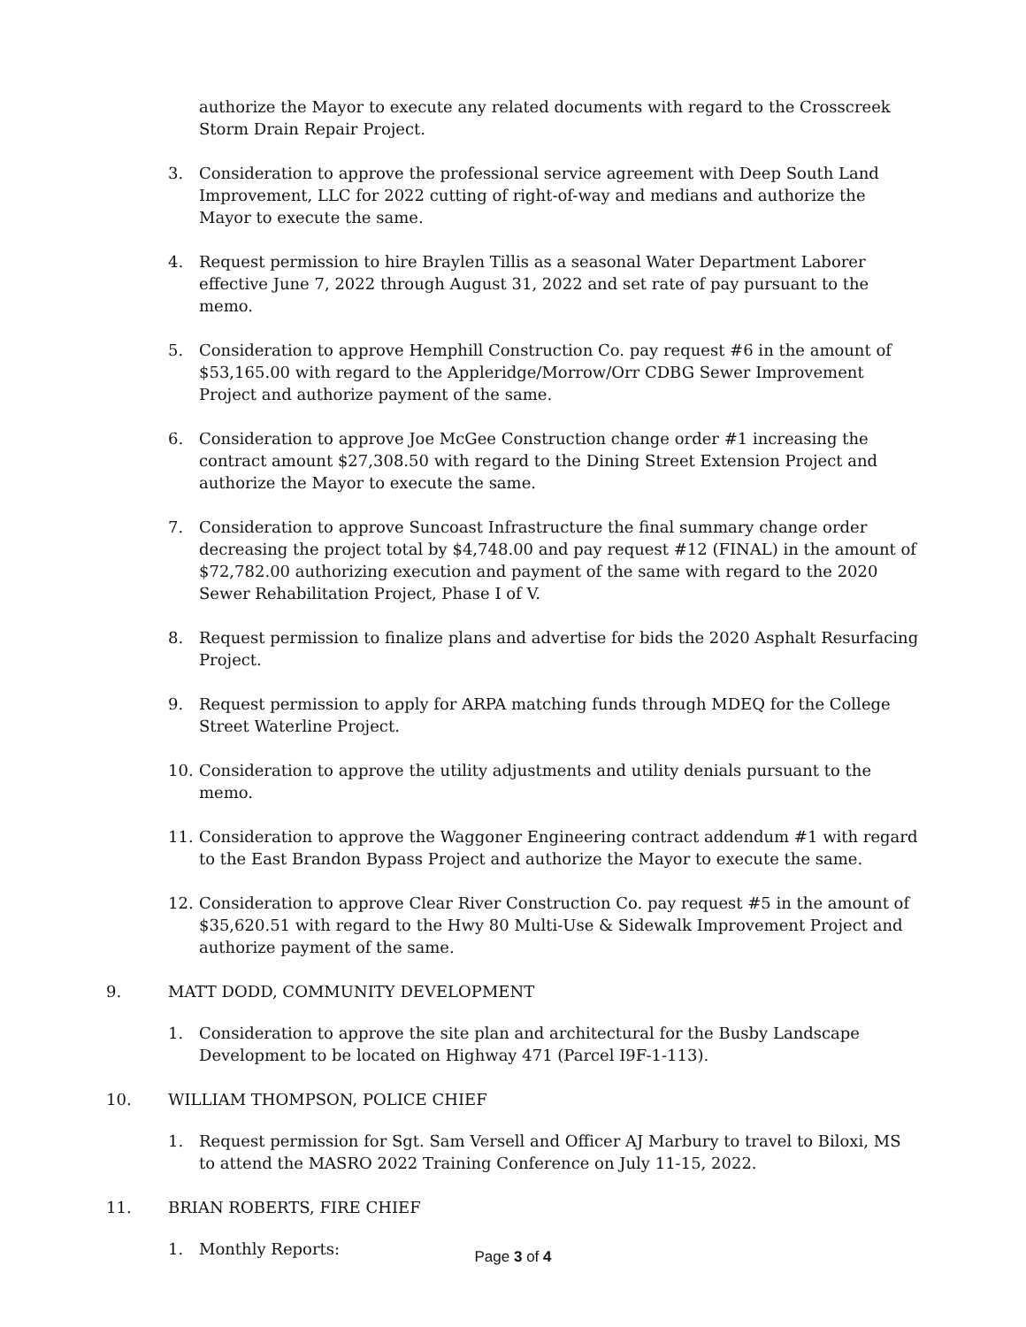authorize the Mayor to execute any related documents with regard to the Crosscreek Storm Drain Repair Project.
3. Consideration to approve the professional service agreement with Deep South Land Improvement, LLC for 2022 cutting of right-of-way and medians and authorize the Mayor to execute the same.
4. Request permission to hire Braylen Tillis as a seasonal Water Department Laborer effective June 7, 2022 through August 31, 2022 and set rate of pay pursuant to the memo.
5. Consideration to approve Hemphill Construction Co. pay request #6 in the amount of $53,165.00 with regard to the Appleridge/Morrow/Orr CDBG Sewer Improvement Project and authorize payment of the same.
6. Consideration to approve Joe McGee Construction change order #1 increasing the contract amount $27,308.50 with regard to the Dining Street Extension Project and authorize the Mayor to execute the same.
7. Consideration to approve Suncoast Infrastructure the final summary change order decreasing the project total by $4,748.00 and pay request #12 (FINAL) in the amount of $72,782.00 authorizing execution and payment of the same with regard to the 2020 Sewer Rehabilitation Project, Phase I of V.
8. Request permission to finalize plans and advertise for bids the 2020 Asphalt Resurfacing Project.
9. Request permission to apply for ARPA matching funds through MDEQ for the College Street Waterline Project.
10. Consideration to approve the utility adjustments and utility denials pursuant to the memo.
11. Consideration to approve the Waggoner Engineering contract addendum #1 with regard to the East Brandon Bypass Project and authorize the Mayor to execute the same.
12. Consideration to approve Clear River Construction Co. pay request #5 in the amount of $35,620.51 with regard to the Hwy 80 Multi-Use & Sidewalk Improvement Project and authorize payment of the same.
9. MATT DODD, COMMUNITY DEVELOPMENT
1. Consideration to approve the site plan and architectural for the Busby Landscape Development to be located on Highway 471 (Parcel I9F-1-113).
10. WILLIAM THOMPSON, POLICE CHIEF
1. Request permission for Sgt. Sam Versell and Officer AJ Marbury to travel to Biloxi, MS to attend the MASRO 2022 Training Conference on July 11-15, 2022.
11. BRIAN ROBERTS, FIRE CHIEF
1. Monthly Reports:
Page 3 of 4